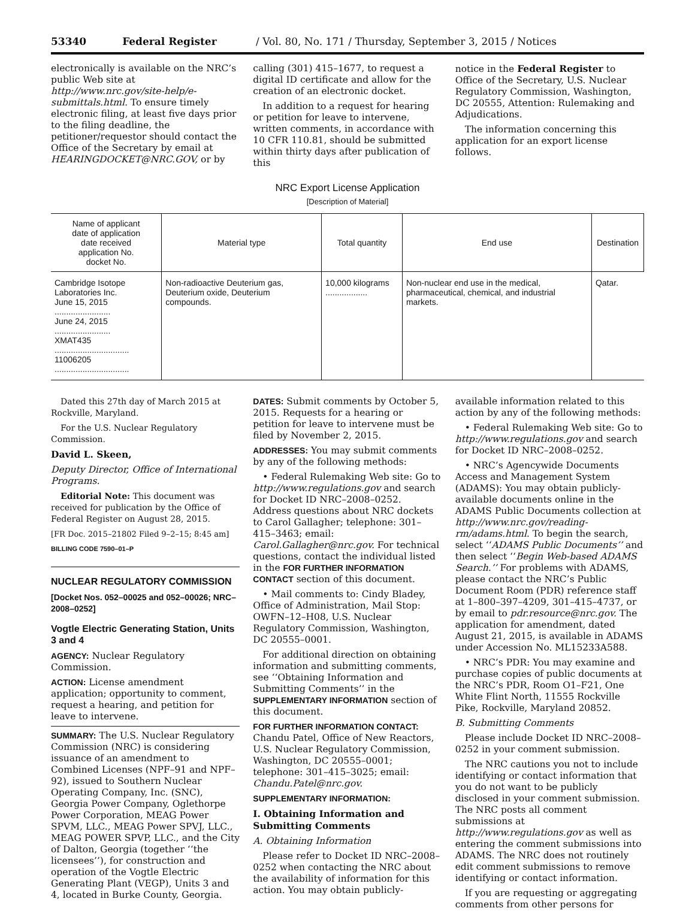53340 Federal Register / Vol. 80, No. 171 / Thursday, September 3, 2015 / Notices
electronically is available on the NRC’s public Web site at http://www.nrc.gov/site-help/e-submittals.html. To ensure timely electronic filing, at least five days prior to the filing deadline, the petitioner/requestor should contact the Office of the Secretary by email at HEARINGDOCKET@NRC.GOV, or by
calling (301) 415–1677, to request a digital ID certificate and allow for the creation of an electronic docket.
In addition to a request for hearing or petition for leave to intervene, written comments, in accordance with 10 CFR 110.81, should be submitted within thirty days after publication of this
notice in the Federal Register to Office of the Secretary, U.S. Nuclear Regulatory Commission, Washington, DC 20555, Attention: Rulemaking and Adjudications.
The information concerning this application for an export license follows.
NRC Export License Application
[Description of Material]
| Name of applicant date of application date received application No. docket No. | Material type | Total quantity | End use | Destination |
| --- | --- | --- | --- | --- |
| Cambridge Isotope Laboratories Inc. June 15, 2015 ........................ June 24, 2015 ........................ XMAT435 ................................ 11006205 ................................ | Non-radioactive Deuterium gas, Deuterium oxide, Deuterium compounds. | 10,000 kilograms .................. | Non-nuclear end use in the medical, pharmaceutical, chemical, and industrial markets. | Qatar. |
Dated this 27th day of March 2015 at Rockville, Maryland.
For the U.S. Nuclear Regulatory Commission.
David L. Skeen,
Deputy Director, Office of International Programs.
Editorial Note: This document was received for publication by the Office of Federal Register on August 28, 2015.
[FR Doc. 2015–21802 Filed 9–2–15; 8:45 am]
BILLING CODE 7590–01–P
NUCLEAR REGULATORY COMMISSION
[Docket Nos. 052–00025 and 052–00026; NRC–2008–0252]
Vogtle Electric Generating Station, Units 3 and 4
AGENCY: Nuclear Regulatory Commission.
ACTION: License amendment application; opportunity to comment, request a hearing, and petition for leave to intervene.
SUMMARY: The U.S. Nuclear Regulatory Commission (NRC) is considering issuance of an amendment to Combined Licenses (NPF–91 and NPF–92), issued to Southern Nuclear Operating Company, Inc. (SNC), Georgia Power Company, Oglethorpe Power Corporation, MEAG Power SPVM, LLC., MEAG Power SPVJ, LLC., MEAG POWER SPVP, LLC., and the City of Dalton, Georgia (together ‘‘the licensees’’), for construction and operation of the Vogtle Electric Generating Plant (VEGP), Units 3 and 4, located in Burke County, Georgia.
DATES: Submit comments by October 5, 2015. Requests for a hearing or petition for leave to intervene must be filed by November 2, 2015.
ADDRESSES: You may submit comments by any of the following methods:
• Federal Rulemaking Web site: Go to http://www.regulations.gov and search for Docket ID NRC–2008–0252. Address questions about NRC dockets to Carol Gallagher; telephone: 301–415–3463; email: Carol.Gallagher@nrc.gov. For technical questions, contact the individual listed in the FOR FURTHER INFORMATION CONTACT section of this document.
• Mail comments to: Cindy Bladey, Office of Administration, Mail Stop: OWFN–12–H08, U.S. Nuclear Regulatory Commission, Washington, DC 20555–0001.
For additional direction on obtaining information and submitting comments, see ‘‘Obtaining Information and Submitting Comments’’ in the SUPPLEMENTARY INFORMATION section of this document.
FOR FURTHER INFORMATION CONTACT: Chandu Patel, Office of New Reactors, U.S. Nuclear Regulatory Commission, Washington, DC 20555–0001; telephone: 301–415–3025; email: Chandu.Patel@nrc.gov.
SUPPLEMENTARY INFORMATION:
I. Obtaining Information and Submitting Comments
A. Obtaining Information
Please refer to Docket ID NRC–2008–0252 when contacting the NRC about the availability of information for this action. You may obtain publicly-
available information related to this action by any of the following methods:
• Federal Rulemaking Web site: Go to http://www.regulations.gov and search for Docket ID NRC–2008–0252.
• NRC’s Agencywide Documents Access and Management System (ADAMS): You may obtain publicly-available documents online in the ADAMS Public Documents collection at http://www.nrc.gov/reading-rm/adams.html. To begin the search, select ‘‘ADAMS Public Documents’’ and then select ‘‘Begin Web-based ADAMS Search.’’ For problems with ADAMS, please contact the NRC’s Public Document Room (PDR) reference staff at 1–800–397–4209, 301–415–4737, or by email to pdr.resource@nrc.gov. The application for amendment, dated August 21, 2015, is available in ADAMS under Accession No. ML15233A588.
• NRC’s PDR: You may examine and purchase copies of public documents at the NRC’s PDR, Room O1–F21, One White Flint North, 11555 Rockville Pike, Rockville, Maryland 20852.
B. Submitting Comments
Please include Docket ID NRC–2008–0252 in your comment submission.
The NRC cautions you not to include identifying or contact information that you do not want to be publicly disclosed in your comment submission. The NRC posts all comment submissions at http://www.regulations.gov as well as entering the comment submissions into ADAMS. The NRC does not routinely edit comment submissions to remove identifying or contact information.
If you are requesting or aggregating comments from other persons for